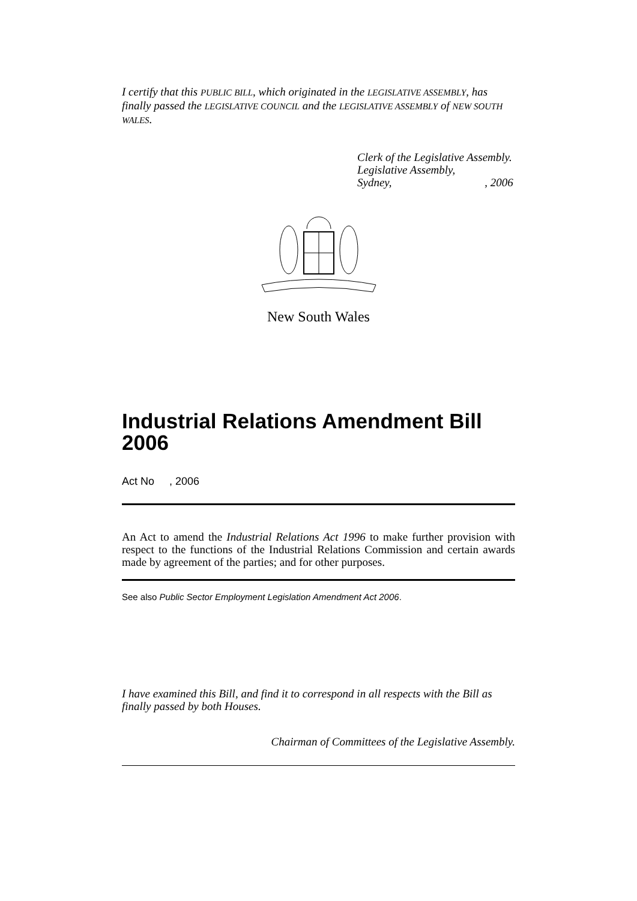I certify that this PUBLIC BILL, which originated in the LEGISLATIVE ASSEMBLY, has finally passed the LEGISLATIVE COUNCIL and the LEGISLATIVE ASSEMBLY of NEW SOUTH WALES.
Clerk of the Legislative Assembly.
Legislative Assembly,
Sydney, , 2006
New South Wales
Industrial Relations Amendment Bill 2006
Act No , 2006
An Act to amend the Industrial Relations Act 1996 to make further provision with respect to the functions of the Industrial Relations Commission and certain awards made by agreement of the parties; and for other purposes.
See also Public Sector Employment Legislation Amendment Act 2006.
I have examined this Bill, and find it to correspond in all respects with the Bill as finally passed by both Houses.
Chairman of Committees of the Legislative Assembly.